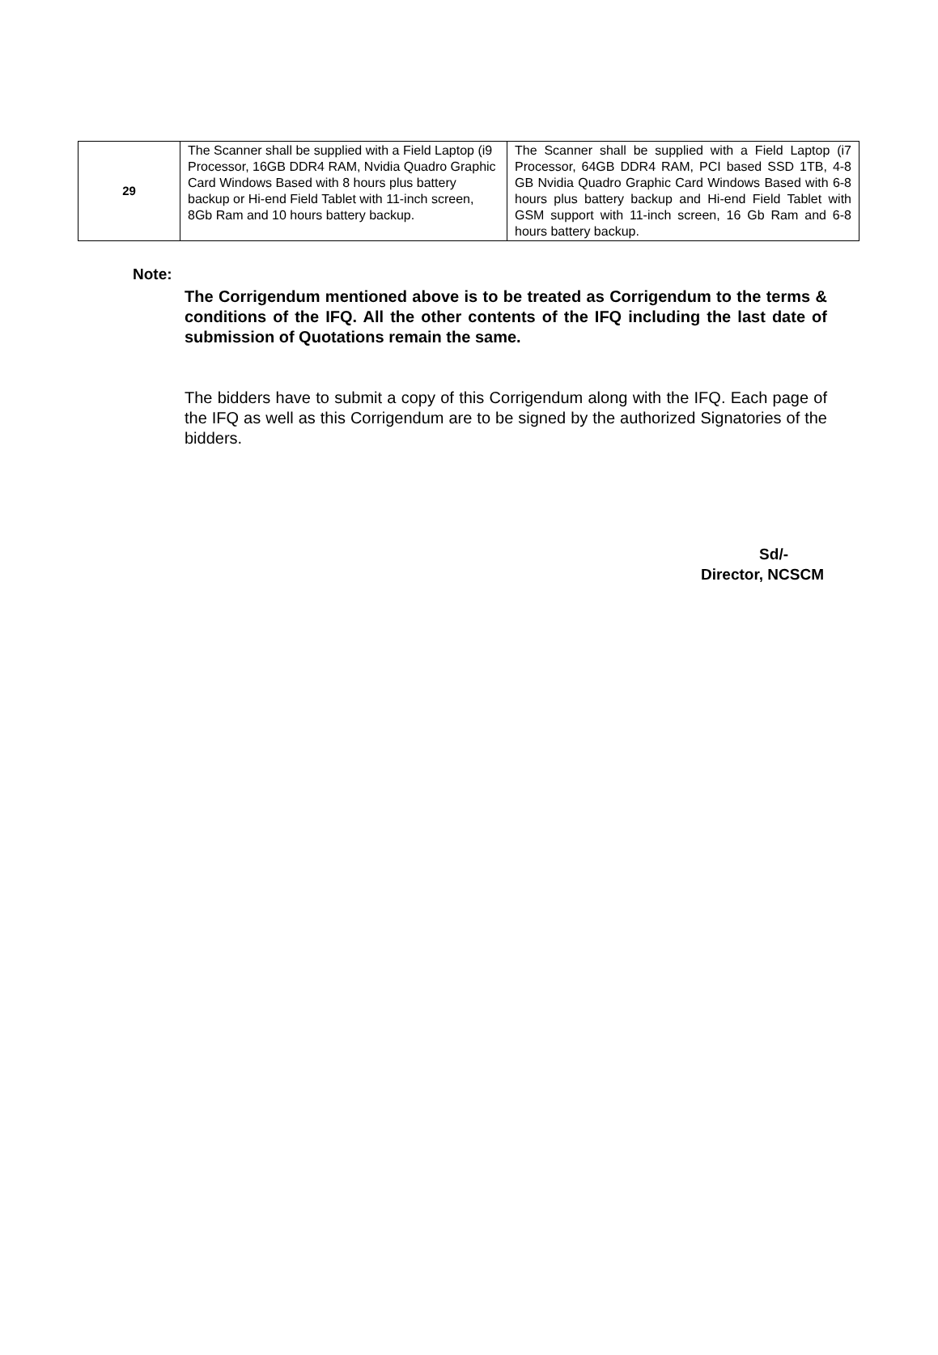| 29 | The Scanner shall be supplied with a Field Laptop (i9 Processor, 16GB DDR4 RAM, Nvidia Quadro Graphic Card Windows Based with 8 hours plus battery backup or Hi-end Field Tablet with 11-inch screen, 8Gb Ram and 10 hours battery backup. | The Scanner shall be supplied with a Field Laptop (i7 Processor, 64GB DDR4 RAM, PCI based SSD 1TB, 4-8 GB Nvidia Quadro Graphic Card Windows Based with 6-8 hours plus battery backup and Hi-end Field Tablet with GSM support with 11-inch screen, 16 Gb Ram and 6-8 hours battery backup. |
Note:
The Corrigendum mentioned above is to be treated as Corrigendum to the terms & conditions of the IFQ. All the other contents of the IFQ including the last date of submission of Quotations remain the same.
The bidders have to submit a copy of this Corrigendum along with the IFQ. Each page of the IFQ as well as this Corrigendum are to be signed by the authorized Signatories of the bidders.
Sd/-
Director, NCSCM